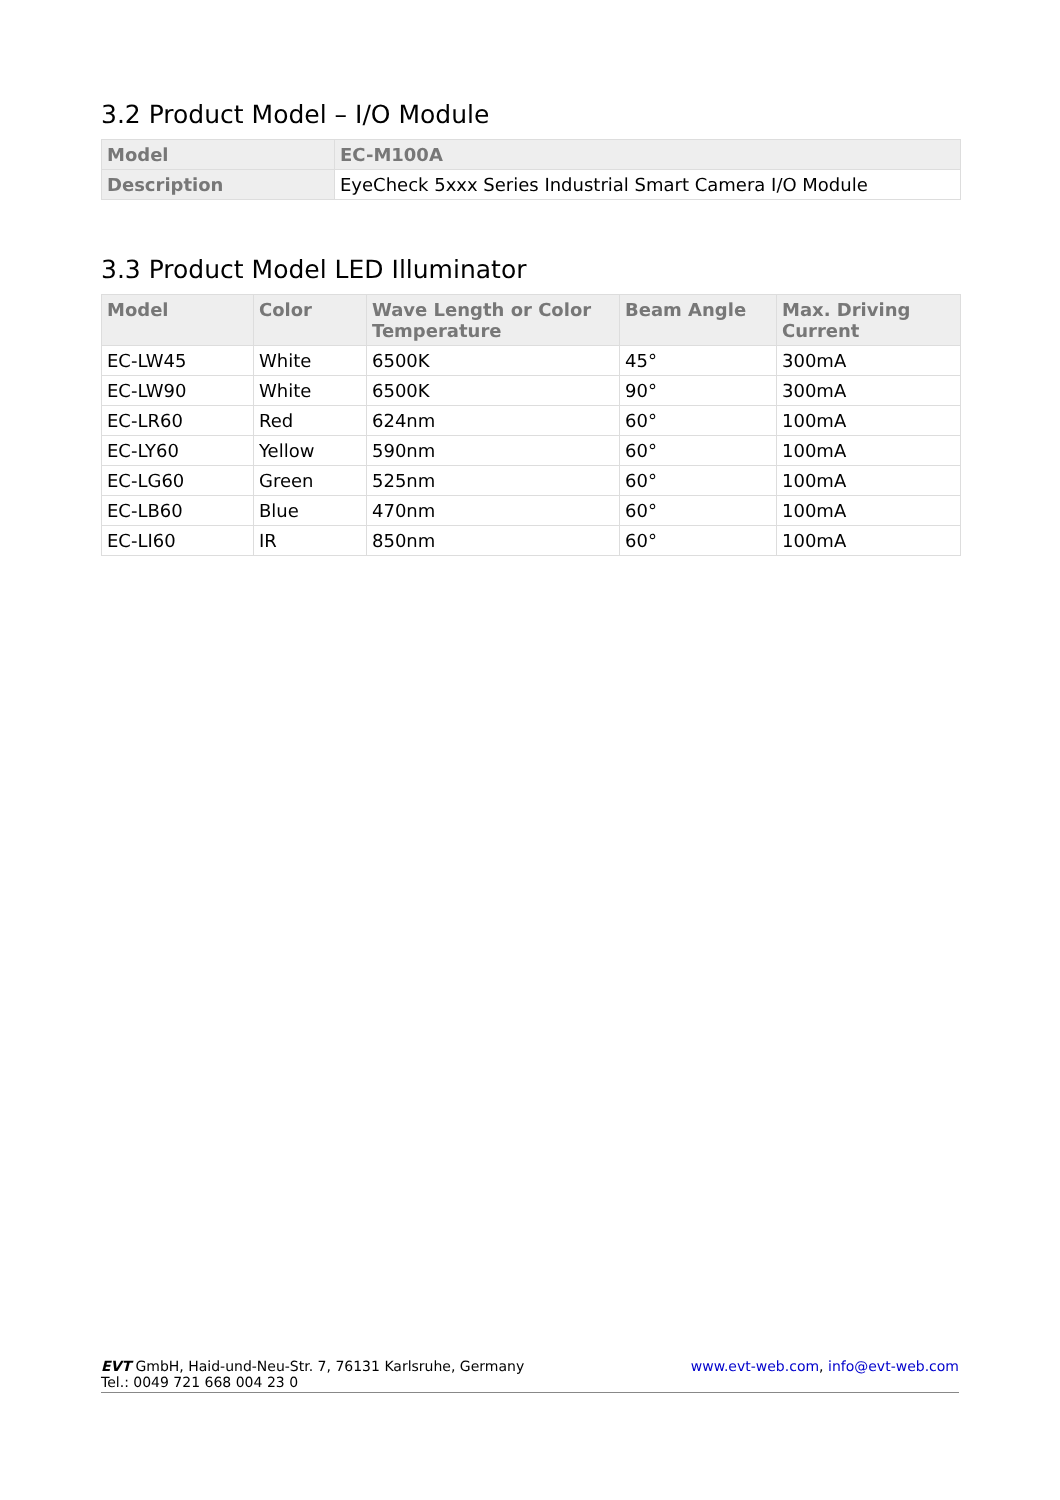3.2 Product Model – I/O Module
| Model | EC-M100A |
| --- | --- |
| Description | EyeCheck 5xxx Series Industrial Smart Camera I/O Module |
3.3 Product Model LED Illuminator
| Model | Color | Wave Length or Color Temperature | Beam Angle | Max. Driving Current |
| --- | --- | --- | --- | --- |
| EC-LW45 | White | 6500K | 45° | 300mA |
| EC-LW90 | White | 6500K | 90° | 300mA |
| EC-LR60 | Red | 624nm | 60° | 100mA |
| EC-LY60 | Yellow | 590nm | 60° | 100mA |
| EC-LG60 | Green | 525nm | 60° | 100mA |
| EC-LB60 | Blue | 470nm | 60° | 100mA |
| EC-LI60 | IR | 850nm | 60° | 100mA |
EVT GmbH, Haid-und-Neu-Str. 7, 76131 Karlsruhe, Germany
Tel.: 0049 721 668 004 23 0
www.evt-web.com, info@evt-web.com